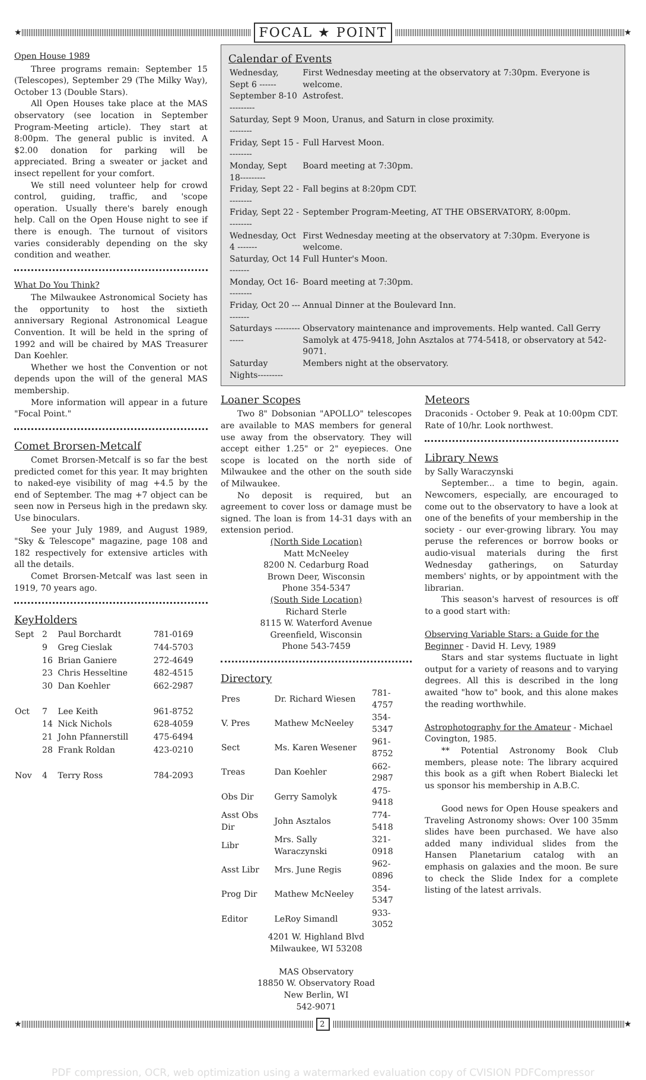★
FOCAL ★ POINT
★
Open House 1989
Three programs remain: September 15 (Telescopes), September 29 (The Milky Way), October 13 (Double Stars).
All Open Houses take place at the MAS observatory (see location in September Program-Meeting article). They start at 8:00pm. The general public is invited. A $2.00 donation for parking will be appreciated. Bring a sweater or jacket and insect repellent for your comfort.
We still need volunteer help for crowd control, guiding, traffic, and 'scope operation. Usually there's barely enough help. Call on the Open House night to see if there is enough. The turnout of visitors varies considerably depending on the sky condition and weather.
What Do You Think?
The Milwaukee Astronomical Society has the opportunity to host the sixtieth anniversary Regional Astronomical League Convention. It will be held in the spring of 1992 and will be chaired by MAS Treasurer Dan Koehler.
Whether we host the Convention or not depends upon the will of the general MAS membership.
More information will appear in a future "Focal Point."
Comet Brorsen-Metcalf
Comet Brorsen-Metcalf is so far the best predicted comet for this year. It may brighten to naked-eye visibility of mag +4.5 by the end of September. The mag +7 object can be seen now in Perseus high in the predawn sky. Use binoculars.
See your July 1989, and August 1989, "Sky & Telescope" magazine, page 108 and 182 respectively for extensive articles with all the details.
Comet Brorsen-Metcalf was last seen in 1919, 70 years ago.
KeyHolders
| Sept | 2 | Paul Borchardt | 781-0169 |
| | 9 | Greg Cieslak | 744-5703 |
| | 16 | Brian Ganiere | 272-4649 |
| | 23 | Chris Hesseltine | 482-4515 |
| | 30 | Dan Koehler | 662-2987 |
| Oct | 7 | Lee Keith | 961-8752 |
| | 14 | Nick Nichols | 628-4059 |
| | 21 | John Pfannerstill | 475-6494 |
| | 28 | Frank Roldan | 423-0210 |
| Nov | 4 | Terry Ross | 784-2093 |
Calendar of Events
| Wednesday, Sept 6 ------ | First Wednesday meeting at the observatory at 7:30pm. Everyone is welcome. |
| September 8-10 --------- | Astrofest. |
| Saturday, Sept 9 -------- | Moon, Uranus, and Saturn in close proximity. |
| Friday, Sept 15 --------- | Full Harvest Moon. |
| Monday, Sept 18--------- | Board meeting at 7:30pm. |
| Friday, Sept 22 --------- | Fall begins at 8:20pm CDT. |
| Friday, Sept 22 --------- | September Program-Meeting, AT THE OBSERVATORY, 8:00pm. |
| Wednesday, Oct 4 ------- | First Wednesday meeting at the observatory at 7:30pm. Everyone is welcome. |
| Saturday, Oct 14 ------- | Full Hunter's Moon. |
| Monday, Oct 16--------- | Board meeting at 7:30pm. |
| Friday, Oct 20 ---------- | Annual Dinner at the Boulevard Inn. |
| Saturdays -------------- | Observatory maintenance and improvements. Help wanted. Call Gerry Samolyk at 475-9418, John Asztalos at 774-5418, or observatory at 542-9071. |
| Saturday Nights--------- | Members night at the observatory. |
Loaner Scopes
Two 8" Dobsonian "APOLLO" telescopes are available to MAS members for general use away from the observatory. They will accept either 1.25" or 2" eyepieces. One scope is located on the north side of Milwaukee and the other on the south side of Milwaukee.
No deposit is required, but an agreement to cover loss or damage must be signed. The loan is from 14-31 days with an extension period.
(North Side Location)
Matt McNeeley
8200 N. Cedarburg Road
Brown Deer, Wisconsin
Phone 354-5347
(South Side Location)
Richard Sterle
8115 W. Waterford Avenue
Greenfield, Wisconsin
Phone 543-7459
Directory
| Pres | Dr. Richard Wiesen | 781-4757 |
| V. Pres | Mathew McNeeley | 354-5347 |
| Sect | Ms. Karen Wesener | 961-8752 |
| Treas | Dan Koehler | 662-2987 |
| Obs Dir | Gerry Samolyk | 475-9418 |
| Asst Obs Dir | John Asztalos | 774-5418 |
| Libr | Mrs. Sally Waraczynski | 321-0918 |
| Asst Libr | Mrs. June Regis | 962-0896 |
| Prog Dir | Mathew McNeeley | 354-5347 |
| Editor | LeRoy Simandl | 933-3052 |
4201 W. Highland Blvd
Milwaukee, WI 53208
MAS Observatory
18850 W. Observatory Road
New Berlin, WI
542-9071
Meteors
Draconids - October 9. Peak at 10:00pm CDT. Rate of 10/hr. Look northwest.
Library News
by Sally Waraczynski
September... a time to begin, again. Newcomers, especially, are encouraged to come out to the observatory to have a look at one of the benefits of your membership in the society - our ever-growing library. You may peruse the references or borrow books or audio-visual materials during the first Wednesday gatherings, on Saturday members' nights, or by appointment with the librarian.
This season's harvest of resources is off to a good start with:
Observing Variable Stars: a Guide for the Beginner - David H. Levy, 1989
Stars and star systems fluctuate in light output for a variety of reasons and to varying degrees. All this is described in the long awaited "how to" book, and this alone makes the reading worthwhile.
Astrophotography for the Amateur - Michael Covington, 1985.
** Potential Astronomy Book Club members, please note: The library acquired this book as a gift when Robert Bialecki let us sponsor his membership in A.B.C.
Good news for Open House speakers and Traveling Astronomy shows: Over 100 35mm slides have been purchased. We have also added many individual slides from the Hansen Planetarium catalog with an emphasis on galaxies and the moon. Be sure to check the Slide Index for a complete listing of the latest arrivals.
★
2
★
PDF compression, OCR, web optimization using a watermarked evaluation copy of CVISION PDFCompressor